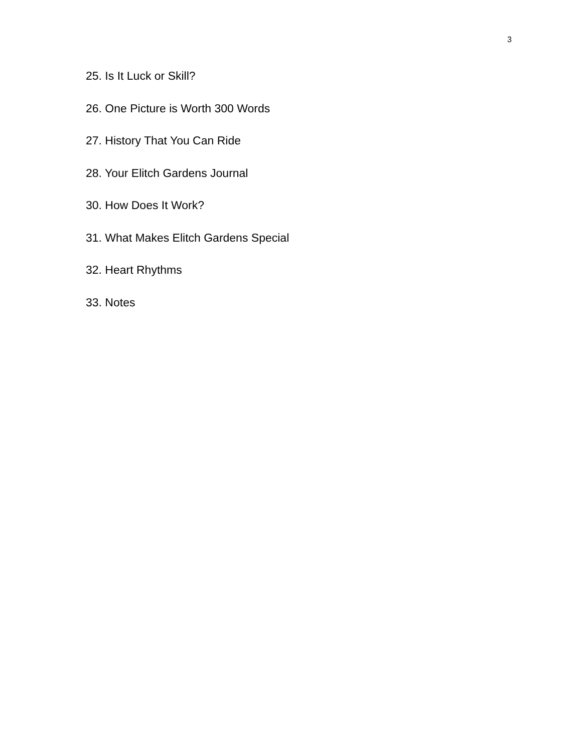3
25. Is It Luck or Skill?
26. One Picture is Worth 300 Words
27. History That You Can Ride
28. Your Elitch Gardens Journal
30. How Does It Work?
31. What Makes Elitch Gardens Special
32. Heart Rhythms
33. Notes